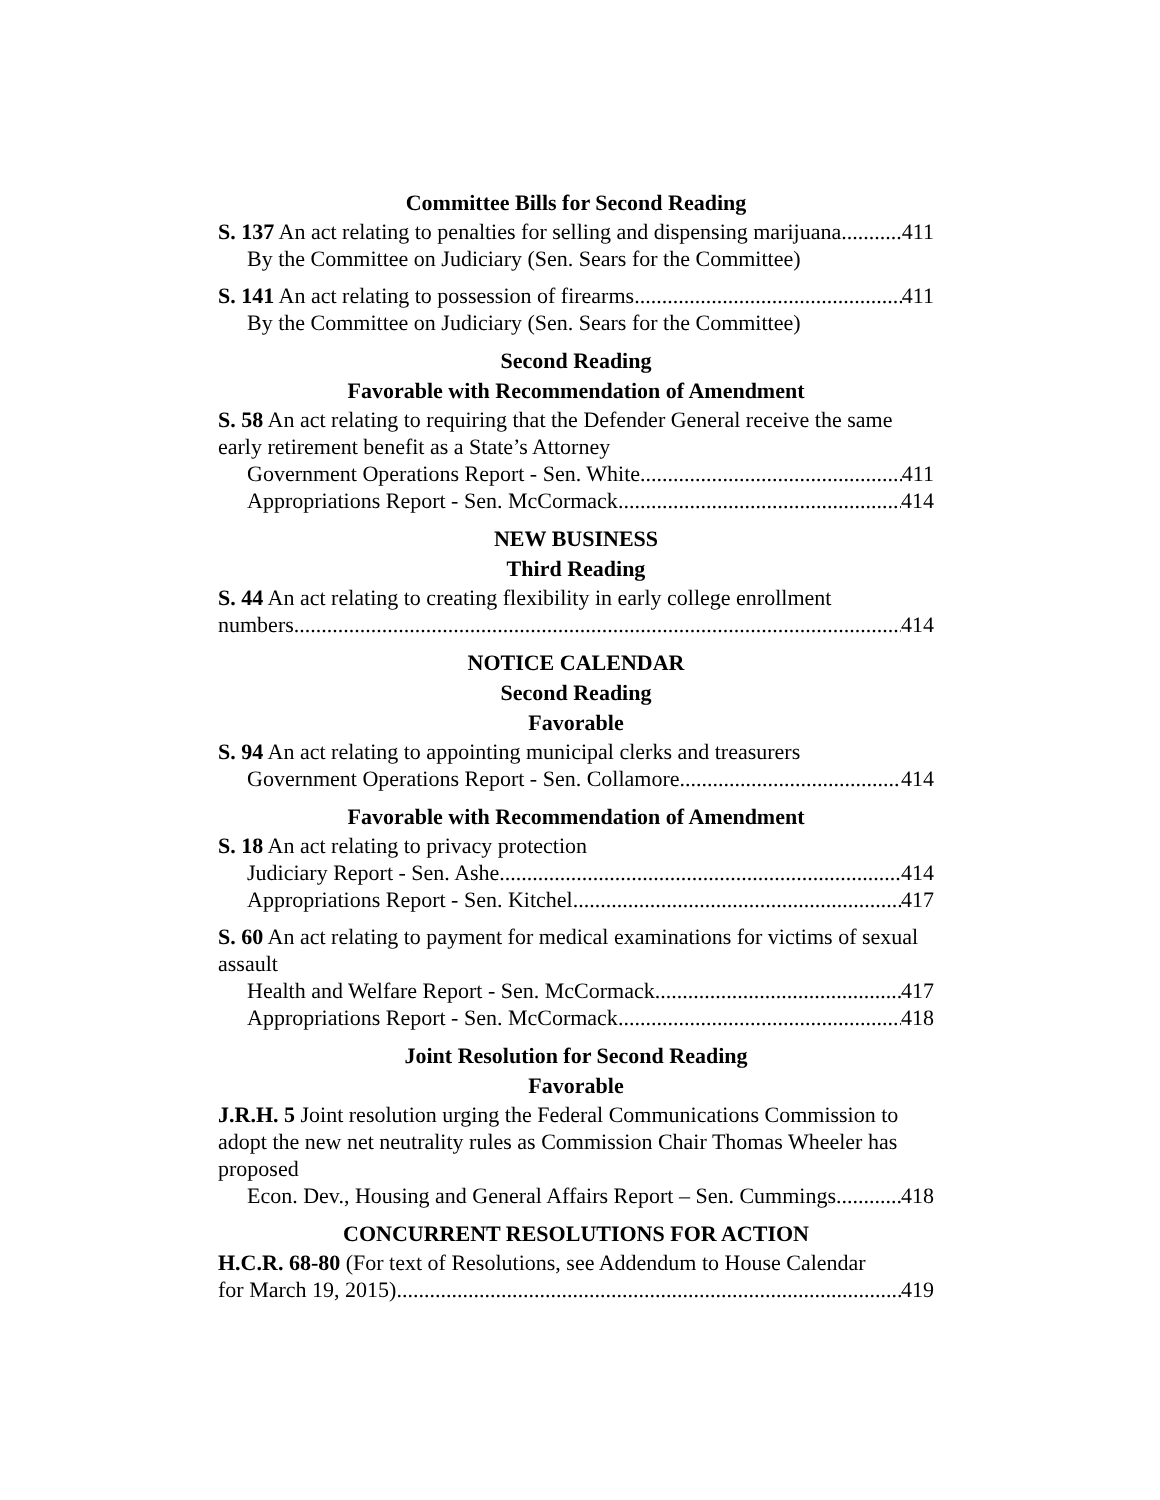Committee Bills for Second Reading
S. 137 An act relating to penalties for selling and dispensing marijuana 411
By the Committee on Judiciary (Sen. Sears for the Committee)
S. 141 An act relating to possession of firearms 411
By the Committee on Judiciary (Sen. Sears for the Committee)
Second Reading
Favorable with Recommendation of Amendment
S. 58 An act relating to requiring that the Defender General receive the same early retirement benefit as a State’s Attorney
Government Operations Report - Sen. White 411
Appropriations Report - Sen. McCormack 414
NEW BUSINESS
Third Reading
S. 44 An act relating to creating flexibility in early college enrollment
numbers 414
NOTICE CALENDAR
Second Reading
Favorable
S. 94 An act relating to appointing municipal clerks and treasurers
Government Operations Report - Sen. Collamore 414
Favorable with Recommendation of Amendment
S. 18 An act relating to privacy protection
Judiciary Report - Sen. Ashe 414
Appropriations Report - Sen. Kitchel 417
S. 60 An act relating to payment for medical examinations for victims of sexual assault
Health and Welfare Report - Sen. McCormack 417
Appropriations Report - Sen. McCormack 418
Joint Resolution for Second Reading
Favorable
J.R.H. 5 Joint resolution urging the Federal Communications Commission to adopt the new net neutrality rules as Commission Chair Thomas Wheeler has proposed
Econ. Dev., Housing and General Affairs Report – Sen. Cummings 418
CONCURRENT RESOLUTIONS FOR ACTION
H.C.R. 68-80 (For text of Resolutions, see Addendum to House Calendar
for March 19, 2015) 419